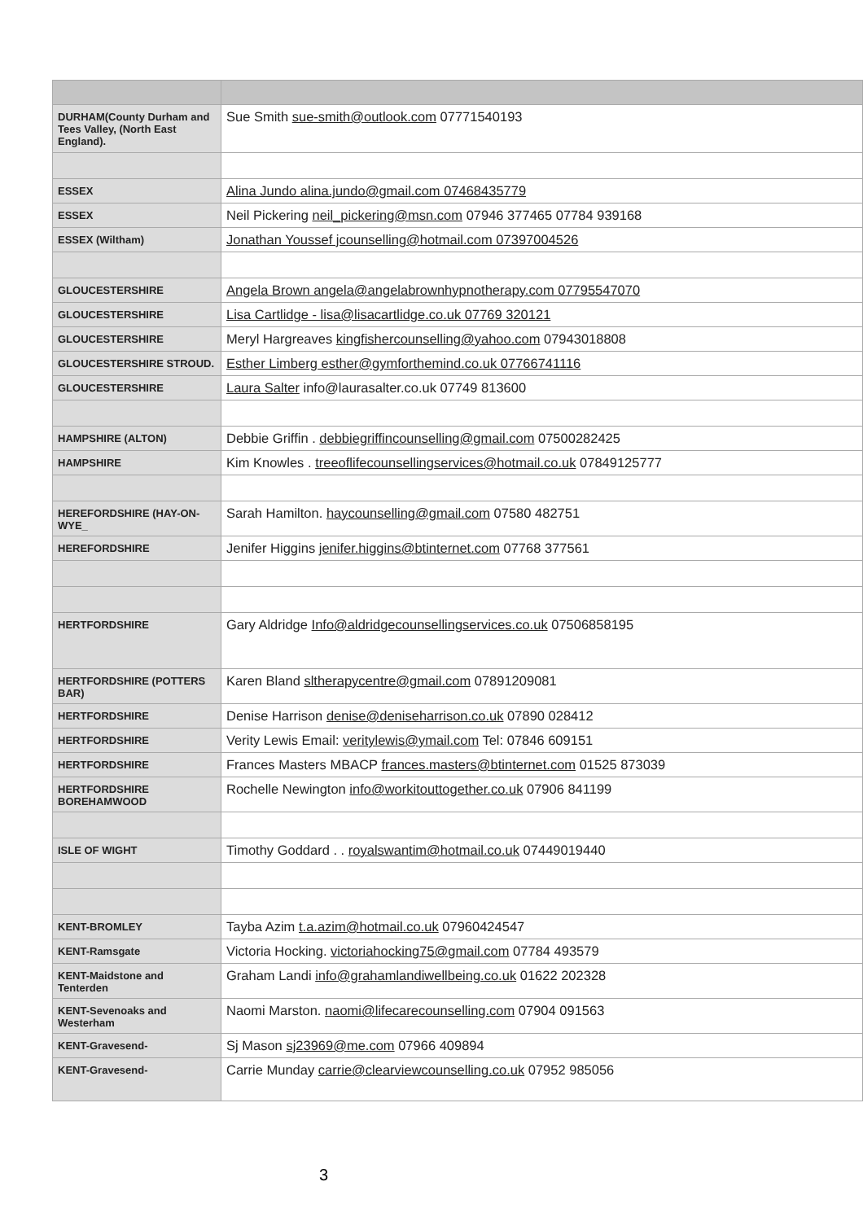| DURHAM(County Durham and Tees Valley, (North East England). | Sue Smith sue-smith@outlook.com 07771540193 |
| ESSEX | Alina Jundo alina.jundo@gmail.com 07468435779 |
| ESSEX | Neil Pickering neil_pickering@msn.com 07946 377465 07784 939168 |
| ESSEX (Wiltham) | Jonathan Youssef jcounselling@hotmail.com 07397004526 |
| GLOUCESTERSHIRE | Angela Brown angela@angelabrownhypnotherapy.com 07795547070 |
| GLOUCESTERSHIRE | Lisa Cartlidge - lisa@lisacartlidge.co.uk 07769 320121 |
| GLOUCESTERSHIRE | Meryl Hargreaves kingfishercounselling@yahoo.com 07943018808 |
| GLOUCESTERSHIRE STROUD. | Esther Limberg esther@gymforthemind.co.uk 07766741116 |
| GLOUCESTERSHIRE | Laura Salter info@laurasalter.co.uk 07749 813600 |
| HAMPSHIRE (ALTON) | Debbie Griffin . debbiegriffincounselling@gmail.com 07500282425 |
| HAMPSHIRE | Kim Knowles . treeoflifecounsellingservices@hotmail.co.uk 07849125777 |
| HEREFORDSHIRE (HAY-ON-WYE_ | Sarah Hamilton. haycounselling@gmail.com 07580 482751 |
| HEREFORDSHIRE | Jenifer Higgins jenifer.higgins@btinternet.com 07768 377561 |
| HERTFORDSHIRE | Gary Aldridge Info@aldridgecounsellingservices.co.uk 07506858195 |
| HERTFORDSHIRE (POTTERS BAR) | Karen Bland sltherapycentre@gmail.com 07891209081 |
| HERTFORDSHIRE | Denise Harrison denise@deniseharrison.co.uk 07890 028412 |
| HERTFORDSHIRE | Verity Lewis Email: veritylewis@ymail.com Tel: 07846 609151 |
| HERTFORDSHIRE | Frances Masters MBACP frances.masters@btinternet.com 01525 873039 |
| HERTFORDSHIRE BOREHAMWOOD | Rochelle Newington info@workitouttogether.co.uk 07906 841199 |
| ISLE OF WIGHT | Timothy Goddard . . royalswantim@hotmail.co.uk 07449019440 |
| KENT-BROMLEY | Tayba Azim t.a.azim@hotmail.co.uk 07960424547 |
| KENT-Ramsgate | Victoria Hocking. victoriahocking75@gmail.com 07784 493579 |
| KENT-Maidstone and Tenterden | Graham Landi info@grahamlandiwellbeing.co.uk 01622 202328 |
| KENT-Sevenoaks and Westerham | Naomi Marston. naomi@lifecarecounselling.com 07904 091563 |
| KENT-Gravesend- | Sj Mason sj23969@me.com 07966 409894 |
| KENT-Gravesend- | Carrie Munday carrie@clearviewcounselling.co.uk 07952 985056 |
3